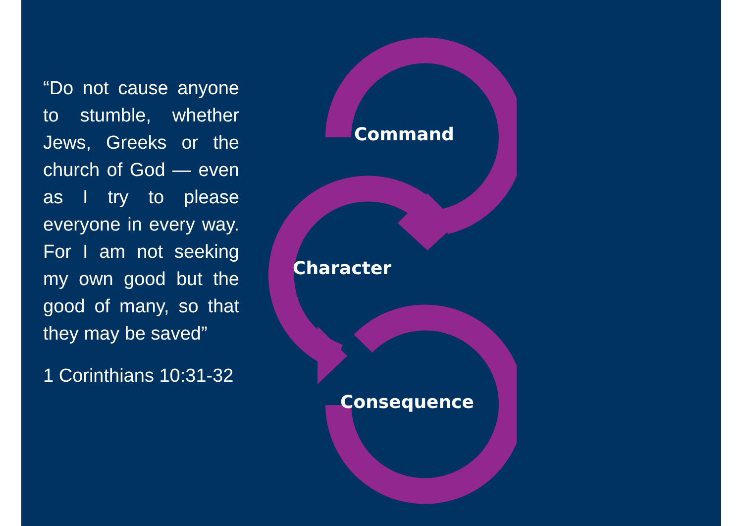“Do not cause anyone to stumble, whether Jews, Greeks or the church of God — even as I try to please everyone in every way. For I am not seeking my own good but the good of many, so that they may be saved”
1 Corinthians 10:31-32
Command
Character
Consequence